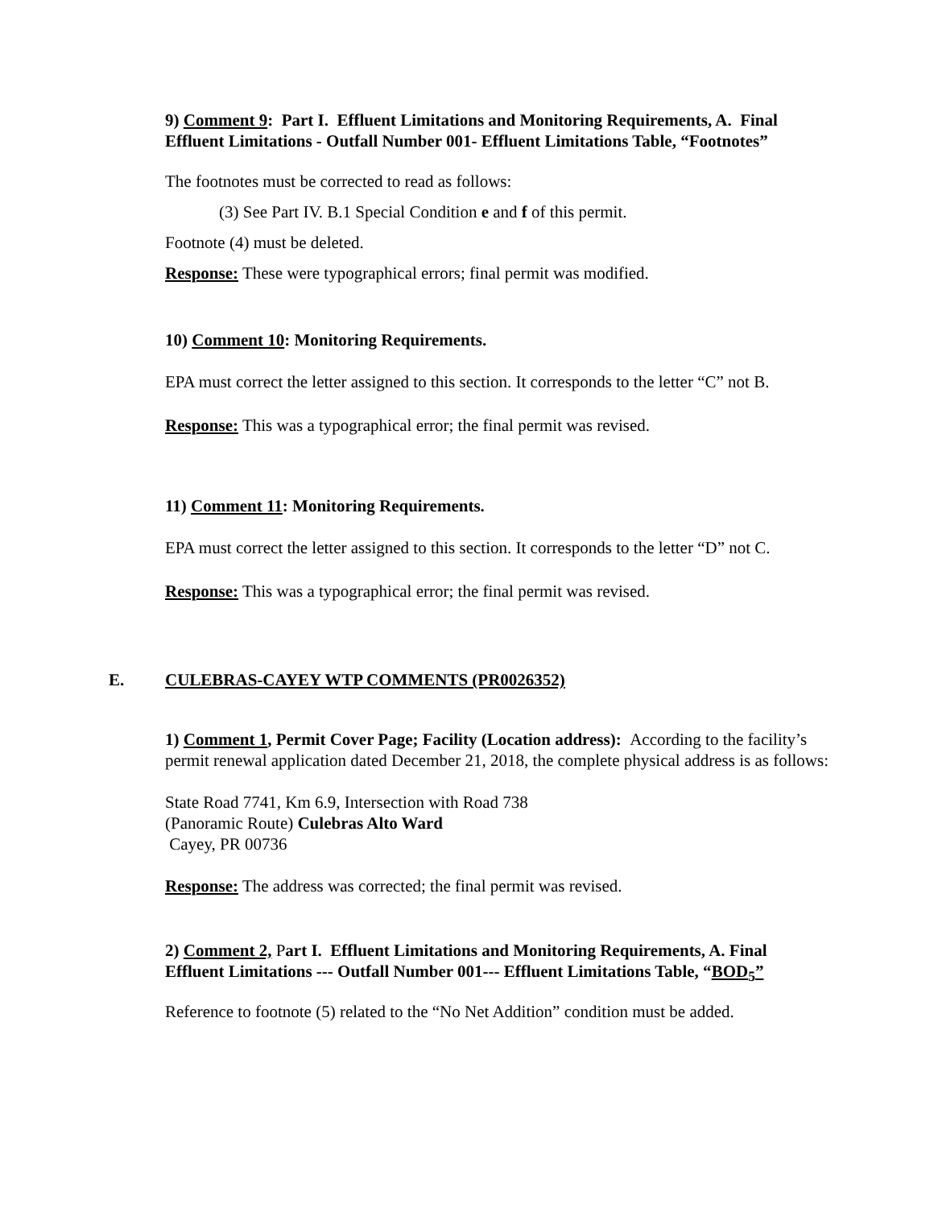9) Comment 9: Part I. Effluent Limitations and Monitoring Requirements, A. Final Effluent Limitations - Outfall Number 001- Effluent Limitations Table, “Footnotes”
The footnotes must be corrected to read as follows:
(3) See Part IV. B.1 Special Condition e and f of this permit.
Footnote (4) must be deleted.
Response: These were typographical errors; final permit was modified.
10) Comment 10: Monitoring Requirements.
EPA must correct the letter assigned to this section. It corresponds to the letter “C” not B.
Response: This was a typographical error; the final permit was revised.
11) Comment 11: Monitoring Requirements.
EPA must correct the letter assigned to this section. It corresponds to the letter “D” not C.
Response: This was a typographical error; the final permit was revised.
E. CULEBRAS-CAYEY WTP COMMENTS (PR0026352)
1) Comment 1, Permit Cover Page; Facility (Location address): According to the facility’s permit renewal application dated December 21, 2018, the complete physical address is as follows:
State Road 7741, Km 6.9, Intersection with Road 738
(Panoramic Route) Culebras Alto Ward
Cayey, PR 00736
Response: The address was corrected; the final permit was revised.
2) Comment 2, Part I. Effluent Limitations and Monitoring Requirements, A. Final Effluent Limitations --- Outfall Number 001--- Effluent Limitations Table, “BOD<sub>5</sub>”
Reference to footnote (5) related to the “No Net Addition” condition must be added.